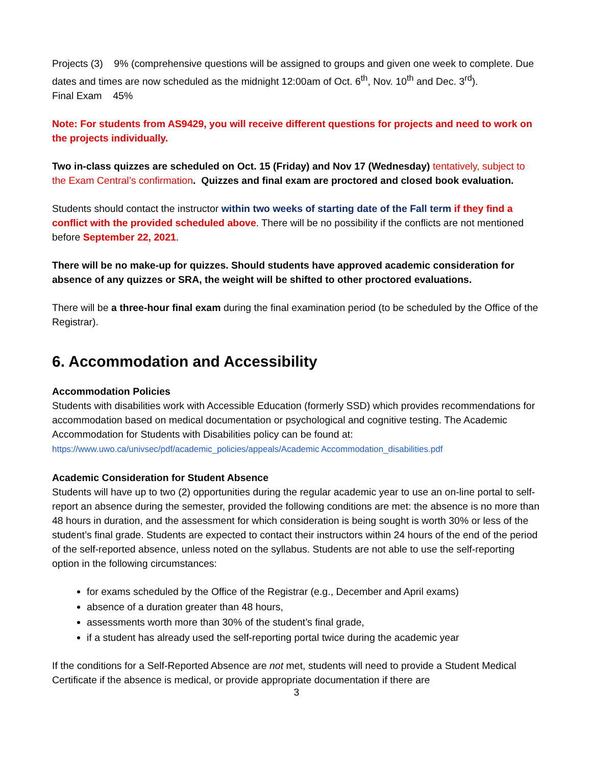Projects (3) 9% (comprehensive questions will be assigned to groups and given one week to complete. Due dates and times are now scheduled as the midnight 12:00am of Oct. 6<sup>th</sup>, Nov. 10<sup>th</sup> and Dec. 3<sup>rd</sup>).
Final Exam 45%
Note: For students from AS9429, you will receive different questions for projects and need to work on the projects individually.
Two in-class quizzes are scheduled on Oct. 15 (Friday) and Nov 17 (Wednesday) tentatively, subject to the Exam Central’s confirmation. Quizzes and final exam are proctored and closed book evaluation.
Students should contact the instructor within two weeks of starting date of the Fall term if they find a conflict with the provided scheduled above. There will be no possibility if the conflicts are not mentioned before September 22, 2021.
There will be no make-up for quizzes. Should students have approved academic consideration for absence of any quizzes or SRA, the weight will be shifted to other proctored evaluations.
There will be a three-hour final exam during the final examination period (to be scheduled by the Office of the Registrar).
6. Accommodation and Accessibility
Accommodation Policies
Students with disabilities work with Accessible Education (formerly SSD) which provides recommendations for accommodation based on medical documentation or psychological and cognitive testing. The Academic Accommodation for Students with Disabilities policy can be found at: https://www.uwo.ca/univsec/pdf/academic_policies/appeals/Academic Accommodation_disabilities.pdf
Academic Consideration for Student Absence
Students will have up to two (2) opportunities during the regular academic year to use an on-line portal to self-report an absence during the semester, provided the following conditions are met: the absence is no more than 48 hours in duration, and the assessment for which consideration is being sought is worth 30% or less of the student’s final grade. Students are expected to contact their instructors within 24 hours of the end of the period of the self-reported absence, unless noted on the syllabus. Students are not able to use the self-reporting option in the following circumstances:
for exams scheduled by the Office of the Registrar (e.g., December and April exams)
absence of a duration greater than 48 hours,
assessments worth more than 30% of the student’s final grade,
if a student has already used the self-reporting portal twice during the academic year
If the conditions for a Self-Reported Absence are not met, students will need to provide a Student Medical Certificate if the absence is medical, or provide appropriate documentation if there are
3